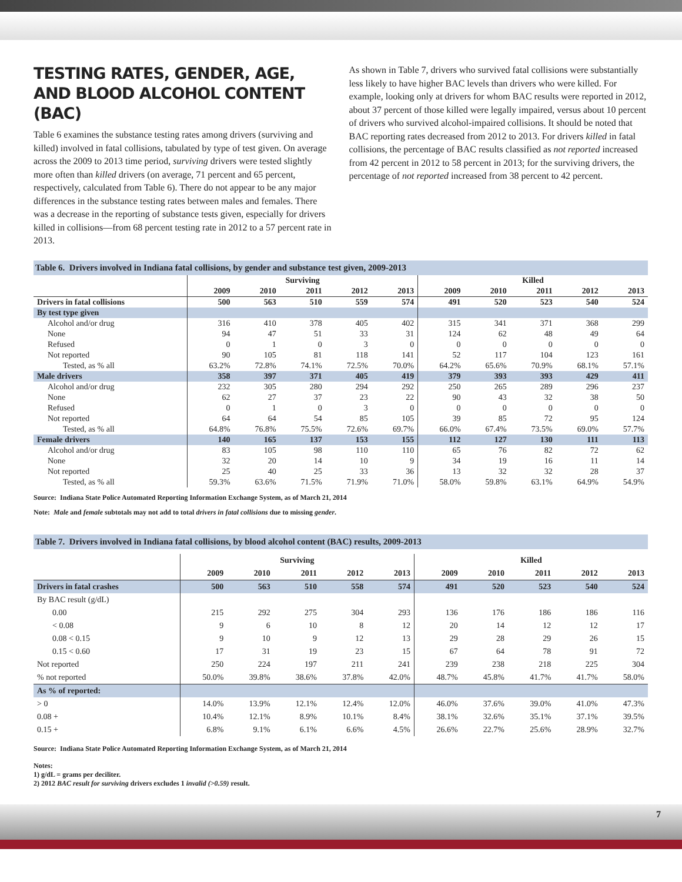TESTING RATES, GENDER, AGE, AND BLOOD ALCOHOL CONTENT (BAC)
Table 6 examines the substance testing rates among drivers (surviving and killed) involved in fatal collisions, tabulated by type of test given. On average across the 2009 to 2013 time period, surviving drivers were tested slightly more often than killed drivers (on average, 71 percent and 65 percent, respectively, calculated from Table 6). There do not appear to be any major differences in the substance testing rates between males and females. There was a decrease in the reporting of substance tests given, especially for drivers killed in collisions—from 68 percent testing rate in 2012 to a 57 percent rate in 2013.
As shown in Table 7, drivers who survived fatal collisions were substantially less likely to have higher BAC levels than drivers who were killed. For example, looking only at drivers for whom BAC results were reported in 2012, about 37 percent of those killed were legally impaired, versus about 10 percent of drivers who survived alcohol-impaired collisions. It should be noted that BAC reporting rates decreased from 2012 to 2013. For drivers killed in fatal collisions, the percentage of BAC results classified as not reported increased from 42 percent in 2012 to 58 percent in 2013; for the surviving drivers, the percentage of not reported increased from 38 percent to 42 percent.
Table 6. Drivers involved in Indiana fatal collisions, by gender and substance test given, 2009-2013
| | Surviving | | | | | Killed | | | | |
| --- | --- | --- | --- | --- | --- | --- | --- | --- | --- | --- |
| | 2009 | 2010 | 2011 | 2012 | 2013 | 2009 | 2010 | 2011 | 2012 | 2013 |
| Drivers in fatal collisions | 500 | 563 | 510 | 559 | 574 | 491 | 520 | 523 | 540 | 524 |
| By test type given | | | | | | | | | | |
| Alcohol and/or drug | 316 | 410 | 378 | 405 | 402 | 315 | 341 | 371 | 368 | 299 |
| None | 94 | 47 | 51 | 33 | 31 | 124 | 62 | 48 | 49 | 64 |
| Refused | 0 | 1 | 0 | 3 | 0 | 0 | 0 | 0 | 0 | 0 |
| Not reported | 90 | 105 | 81 | 118 | 141 | 52 | 117 | 104 | 123 | 161 |
| Tested, as % all | 63.2% | 72.8% | 74.1% | 72.5% | 70.0% | 64.2% | 65.6% | 70.9% | 68.1% | 57.1% |
| Male drivers | 358 | 397 | 371 | 405 | 419 | 379 | 393 | 393 | 429 | 411 |
| Alcohol and/or drug | 232 | 305 | 280 | 294 | 292 | 250 | 265 | 289 | 296 | 237 |
| None | 62 | 27 | 37 | 23 | 22 | 90 | 43 | 32 | 38 | 50 |
| Refused | 0 | 1 | 0 | 3 | 0 | 0 | 0 | 0 | 0 | 0 |
| Not reported | 64 | 64 | 54 | 85 | 105 | 39 | 85 | 72 | 95 | 124 |
| Tested, as % all | 64.8% | 76.8% | 75.5% | 72.6% | 69.7% | 66.0% | 67.4% | 73.5% | 69.0% | 57.7% |
| Female drivers | 140 | 165 | 137 | 153 | 155 | 112 | 127 | 130 | 111 | 113 |
| Alcohol and/or drug | 83 | 105 | 98 | 110 | 110 | 65 | 76 | 82 | 72 | 62 |
| None | 32 | 20 | 14 | 10 | 9 | 34 | 19 | 16 | 11 | 14 |
| Not reported | 25 | 40 | 25 | 33 | 36 | 13 | 32 | 32 | 28 | 37 |
| Tested, as % all | 59.3% | 63.6% | 71.5% | 71.9% | 71.0% | 58.0% | 59.8% | 63.1% | 64.9% | 54.9% |
Source: Indiana State Police Automated Reporting Information Exchange System, as of March 21, 2014
Note: Male and female subtotals may not add to total drivers in fatal collisions due to missing gender.
Table 7. Drivers involved in Indiana fatal collisions, by blood alcohol content (BAC) results, 2009-2013
| | Surviving | | | | | Killed | | | | |
| --- | --- | --- | --- | --- | --- | --- | --- | --- | --- | --- |
| | 2009 | 2010 | 2011 | 2012 | 2013 | 2009 | 2010 | 2011 | 2012 | 2013 |
| Drivers in fatal crashes | 500 | 563 | 510 | 558 | 574 | 491 | 520 | 523 | 540 | 524 |
| By BAC result (g/dL) | | | | | | | | | | |
| 0.00 | 215 | 292 | 275 | 304 | 293 | 136 | 176 | 186 | 186 | 116 |
| < 0.08 | 9 | 6 | 10 | 8 | 12 | 20 | 14 | 12 | 12 | 17 |
| 0.08 < 0.15 | 9 | 10 | 9 | 12 | 13 | 29 | 28 | 29 | 26 | 15 |
| 0.15 < 0.60 | 17 | 31 | 19 | 23 | 15 | 67 | 64 | 78 | 91 | 72 |
| Not reported | 250 | 224 | 197 | 211 | 241 | 239 | 238 | 218 | 225 | 304 |
| % not reported | 50.0% | 39.8% | 38.6% | 37.8% | 42.0% | 48.7% | 45.8% | 41.7% | 41.7% | 58.0% |
| As % of reported: | | | | | | | | | | |
| > 0 | 14.0% | 13.9% | 12.1% | 12.4% | 12.0% | 46.0% | 37.6% | 39.0% | 41.0% | 47.3% |
| 0.08 + | 10.4% | 12.1% | 8.9% | 10.1% | 8.4% | 38.1% | 32.6% | 35.1% | 37.1% | 39.5% |
| 0.15 + | 6.8% | 9.1% | 6.1% | 6.6% | 4.5% | 26.6% | 22.7% | 25.6% | 28.9% | 32.7% |
Source: Indiana State Police Automated Reporting Information Exchange System, as of March 21, 2014
Notes:
1) g/dL = grams per deciliter.
2) 2012 BAC result for surviving drivers excludes 1 invalid (>0.59) result.
7